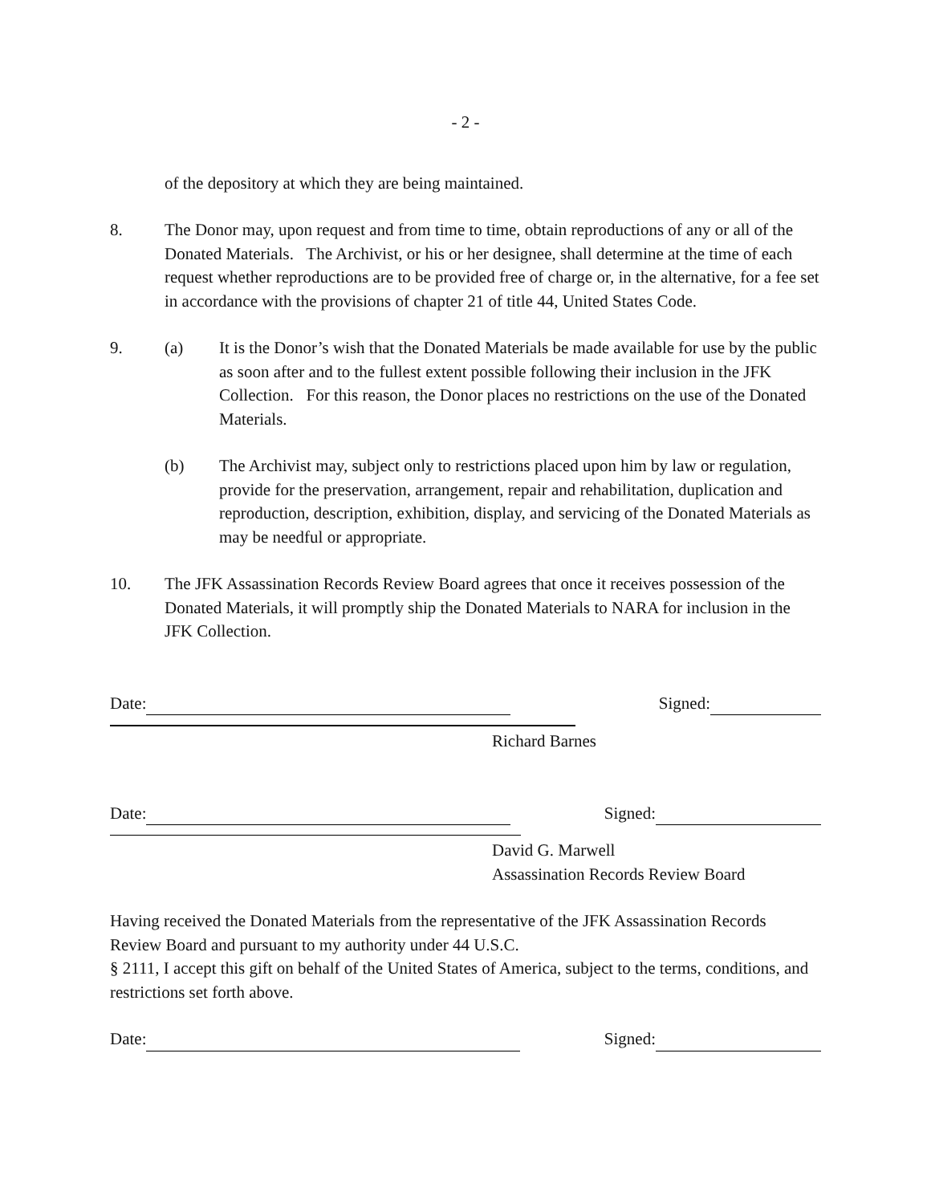- 2 -
of the depository at which they are being maintained.
8. The Donor may, upon request and from time to time, obtain reproductions of any or all of the Donated Materials. The Archivist, or his or her designee, shall determine at the time of each request whether reproductions are to be provided free of charge or, in the alternative, for a fee set in accordance with the provisions of chapter 21 of title 44, United States Code.
9. (a) It is the Donor’s wish that the Donated Materials be made available for use by the public as soon after and to the fullest extent possible following their inclusion in the JFK Collection. For this reason, the Donor places no restrictions on the use of the Donated Materials.
(b) The Archivist may, subject only to restrictions placed upon him by law or regulation, provide for the preservation, arrangement, repair and rehabilitation, duplication and reproduction, description, exhibition, display, and servicing of the Donated Materials as may be needful or appropriate.
10. The JFK Assassination Records Review Board agrees that once it receives possession of the Donated Materials, it will promptly ship the Donated Materials to NARA for inclusion in the JFK Collection.
Date: Signed:
Richard Barnes
Date: Signed:
David G. Marwell
Assassination Records Review Board
Having received the Donated Materials from the representative of the JFK Assassination Records Review Board and pursuant to my authority under 44 U.S.C.
§ 2111, I accept this gift on behalf of the United States of America, subject to the terms, conditions, and restrictions set forth above.
Date: Signed: